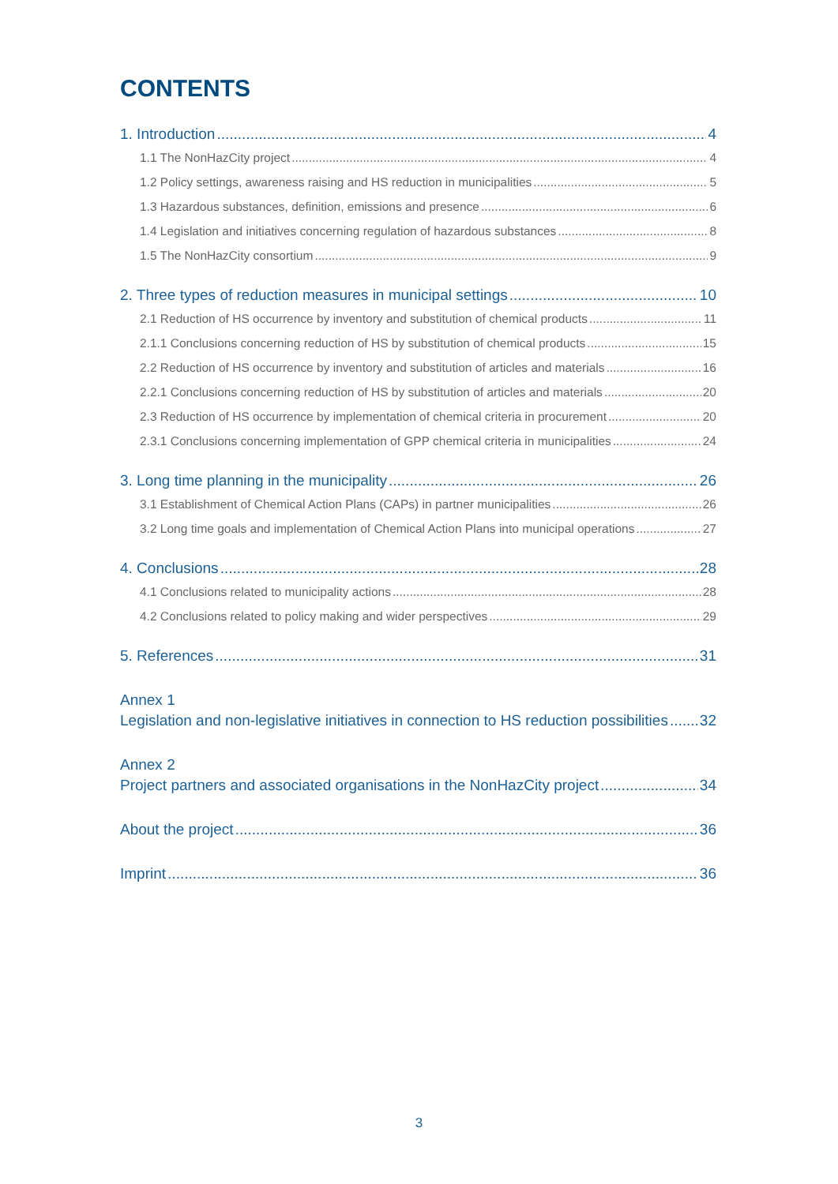CONTENTS
1. Introduction 4
1.1 The NonHazCity project 4
1.2 Policy settings, awareness raising and HS reduction in municipalities 5
1.3 Hazardous substances, definition, emissions and presence 6
1.4 Legislation and initiatives concerning regulation of hazardous substances 8
1.5 The NonHazCity consortium 9
2. Three types of reduction measures in municipal settings 10
2.1 Reduction of HS occurrence by inventory and substitution of chemical products 11
2.1.1 Conclusions concerning reduction of HS by substitution of chemical products 15
2.2 Reduction of HS occurrence by inventory and substitution of articles and materials 16
2.2.1 Conclusions concerning reduction of HS by substitution of articles and materials 20
2.3 Reduction of HS occurrence by implementation of chemical criteria in procurement 20
2.3.1 Conclusions concerning implementation of GPP chemical criteria in municipalities 24
3. Long time planning in the municipality 26
3.1 Establishment of Chemical Action Plans (CAPs) in partner municipalities 26
3.2 Long time goals and implementation of Chemical Action Plans into municipal operations 27
4. Conclusions 28
4.1 Conclusions related to municipality actions 28
4.2 Conclusions related to policy making and wider perspectives 29
5. References 31
Annex 1
Legislation and non-legislative initiatives in connection to HS reduction possibilities 32
Annex 2
Project partners and associated organisations in the NonHazCity project 34
About the project 36
Imprint 36
3